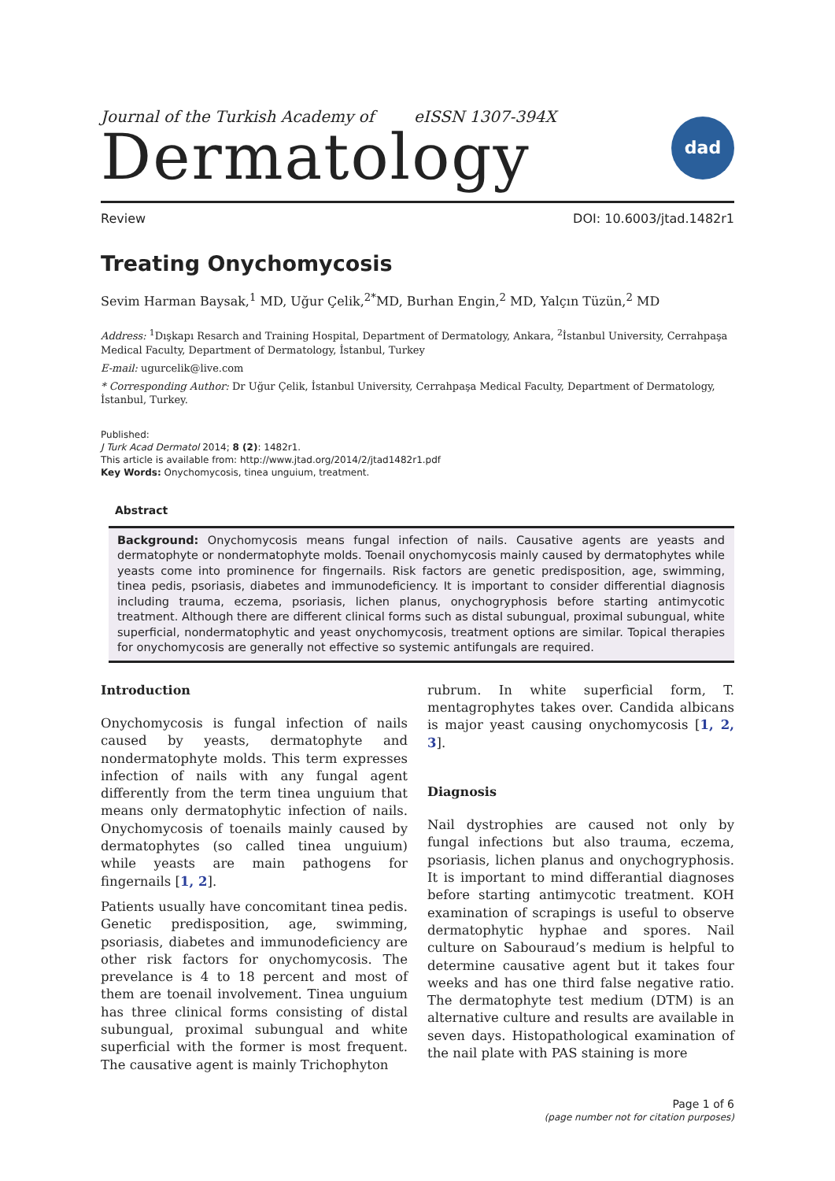Journal of the Turkish Academy of eISSN 1307-394X
Dermatology
dad
Review DOI: 10.6003/jtad.1482r1
Treating Onychomycosis
Sevim Harman Baysak,<sup>1</sup> MD, Uğur Çelik,<sup>2*</sup>MD, Burhan Engin,<sup>2</sup> MD, Yalçın Tüzün,<sup>2</sup> MD
Address: <sup>1</sup>Dışkapı Resarch and Training Hospital, Department of Dermatology, Ankara, <sup>2</sup>İstanbul University, Cerrahpaşa Medical Faculty, Department of Dermatology, İstanbul, Turkey
E-mail: ugurcelik@live.com
* Corresponding Author: Dr Uğur Çelik, İstanbul University, Cerrahpaşa Medical Faculty, Department of Dermatology, İstanbul, Turkey.
Published:
J Turk Acad Dermatol 2014; 8 (2): 1482r1.
This article is available from: http://www.jtad.org/2014/2/jtad1482r1.pdf
Key Words: Onychomycosis, tinea unguium, treatment.
Abstract
Background: Onychomycosis means fungal infection of nails. Causative agents are yeasts and dermatophyte or nondermatophyte molds. Toenail onychomycosis mainly caused by dermatophytes while yeasts come into prominence for fingernails. Risk factors are genetic predisposition, age, swimming, tinea pedis, psoriasis, diabetes and immunodeficiency. It is important to consider differential diagnosis including trauma, eczema, psoriasis, lichen planus, onychogryphosis before starting antimycotic treatment. Although there are different clinical forms such as distal subungual, proximal subungual, white superficial, nondermatophytic and yeast onychomycosis, treatment options are similar. Topical therapies for onychomycosis are generally not effective so systemic antifungals are required.
Introduction
Onychomycosis is fungal infection of nails caused by yeasts, dermatophyte and nondermatophyte molds. This term expresses infection of nails with any fungal agent differently from the term tinea unguium that means only dermatophytic infection of nails. Onychomycosis of toenails mainly caused by dermatophytes (so called tinea unguium) while yeasts are main pathogens for fingernails [1, 2].
Patients usually have concomitant tinea pedis. Genetic predisposition, age, swimming, psoriasis, diabetes and immunodeficiency are other risk factors for onychomycosis. The prevelance is 4 to 18 percent and most of them are toenail involvement. Tinea unguium has three clinical forms consisting of distal subungual, proximal subungual and white superficial with the former is most frequent. The causative agent is mainly Trichophyton
rubrum. In white superficial form, T. mentagrophytes takes over. Candida albicans is major yeast causing onychomycosis [1, 2, 3].
Diagnosis
Nail dystrophies are caused not only by fungal infections but also trauma, eczema, psoriasis, lichen planus and onychogryphosis. It is important to mind differantial diagnoses before starting antimycotic treatment. KOH examination of scrapings is useful to observe dermatophytic hyphae and spores. Nail culture on Sabouraud’s medium is helpful to determine causative agent but it takes four weeks and has one third false negative ratio. The dermatophyte test medium (DTM) is an alternative culture and results are available in seven days. Histopathological examination of the nail plate with PAS staining is more
Page 1 of 6
(page number not for citation purposes)